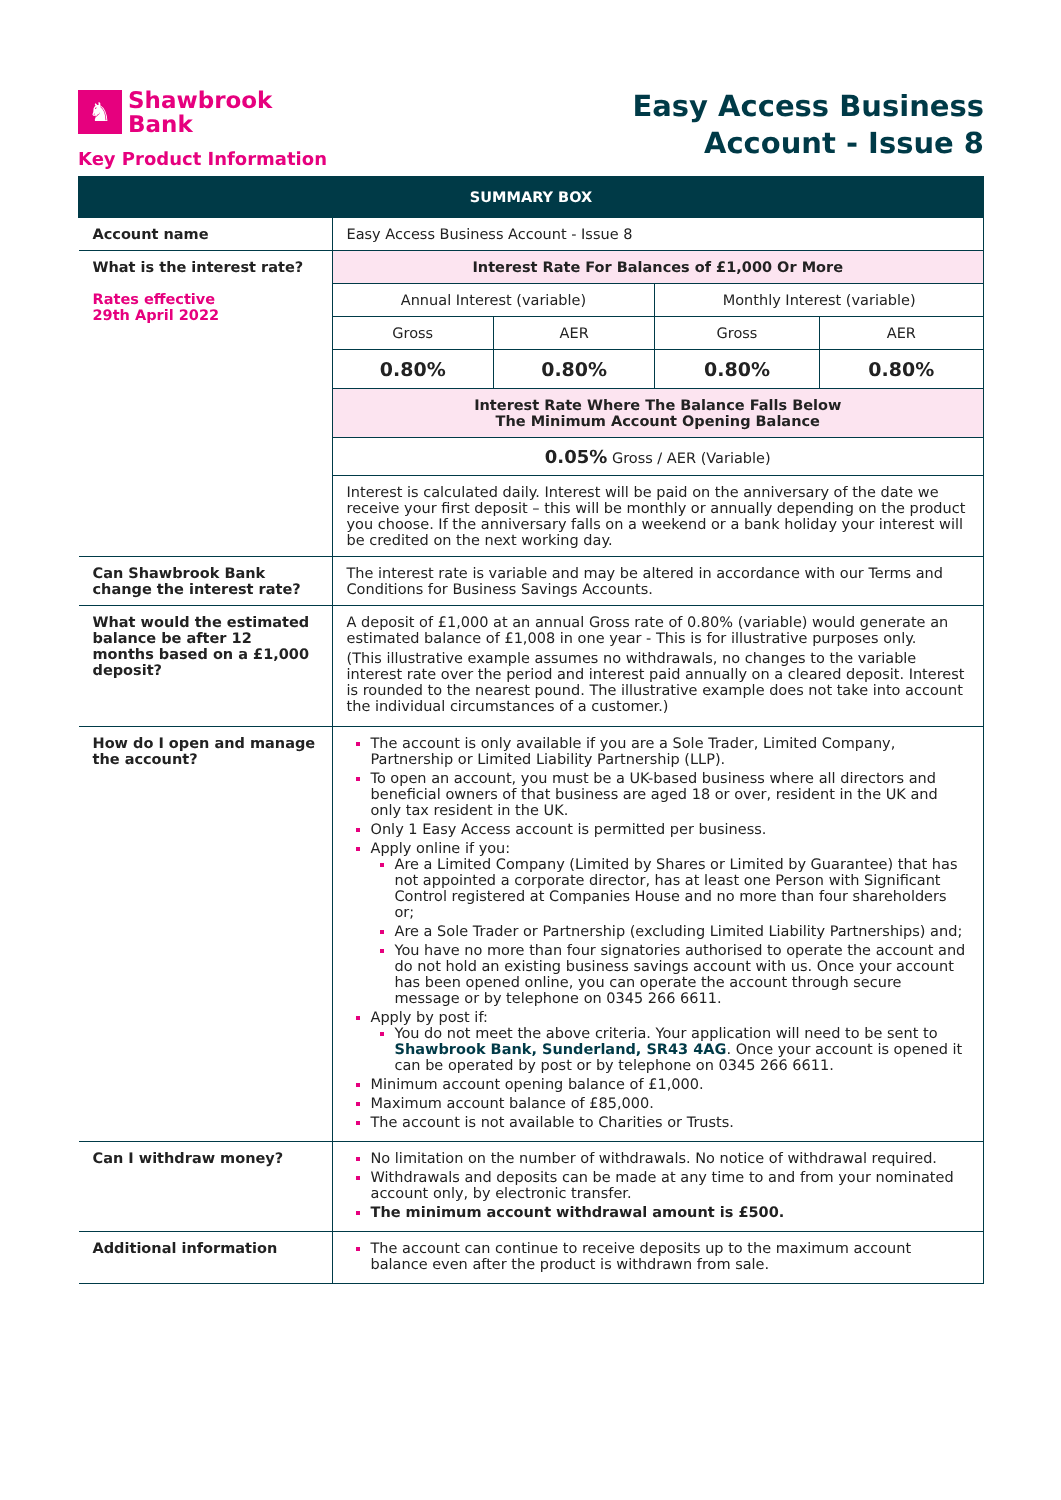♞
Shawbrook
Bank
Key Product Information
Easy Access Business
Account - Issue 8
| SUMMARY BOX | | | | |
| --- | --- | --- | --- | --- |
| Account name | Easy Access Business Account - Issue 8 | | | |
| What is the interest rate? Rates effective 29th April 2022 | Interest Rate For Balances of £1,000 Or More | | | |
| | Annual Interest (variable) | | Monthly Interest (variable) | |
| | Gross | AER | Gross | AER |
| | 0.80% | 0.80% | 0.80% | 0.80% |
| | Interest Rate Where The Balance Falls Below The Minimum Account Opening Balance | | | |
| | 0.05% Gross / AER (Variable) | | | |
| | Interest is calculated daily. Interest will be paid on the anniversary of the date we receive your first deposit – this will be monthly or annually depending on the product you choose. If the anniversary falls on a weekend or a bank holiday your interest will be credited on the next working day. | | | |
| Can Shawbrook Bank change the interest rate? | The interest rate is variable and may be altered in accordance with our Terms and Conditions for Business Savings Accounts. | | | |
| What would the estimated balance be after 12 months based on a £1,000 deposit? | A deposit of £1,000 at an annual Gross rate of 0.80% (variable) would generate an estimated balance of £1,008 in one year - This is for illustrative purposes only. (This illustrative example assumes no withdrawals, no changes to the variable interest rate over the period and interest paid annually on a cleared deposit. Interest is rounded to the nearest pound. The illustrative example does not take into account the individual circumstances of a customer.) | | | |
| How do I open and manage the account? | The account is only available if you are a Sole Trader, Limited Company, Partnership or Limited Liability Partnership (LLP). To open an account, you must be a UK-based business where all directors and beneficial owners of that business are aged 18 or over, resident in the UK and only tax resident in the UK. Only 1 Easy Access account is permitted per business. Apply online if you: Are a Limited Company (Limited by Shares or Limited by Guarantee) that has not appointed a corporate director, has at least one Person with Significant Control registered at Companies House and no more than four shareholders or; Are a Sole Trader or Partnership (excluding Limited Liability Partnerships) and; You have no more than four signatories authorised to operate the account and do not hold an existing business savings account with us. Once your account has been opened online, you can operate the account through secure message or by telephone on 0345 266 6611. Apply by post if: You do not meet the above criteria. Your application will need to be sent to Shawbrook Bank, Sunderland, SR43 4AG . Once your account is opened it can be operated by post or by telephone on 0345 266 6611. Minimum account opening balance of £1,000. Maximum account balance of £85,000. The account is not available to Charities or Trusts. | | | |
| Can I withdraw money? | No limitation on the number of withdrawals. No notice of withdrawal required. Withdrawals and deposits can be made at any time to and from your nominated account only, by electronic transfer. The minimum account withdrawal amount is £500. | | | |
| Additional information | The account can continue to receive deposits up to the maximum account balance even after the product is withdrawn from sale. | | | |